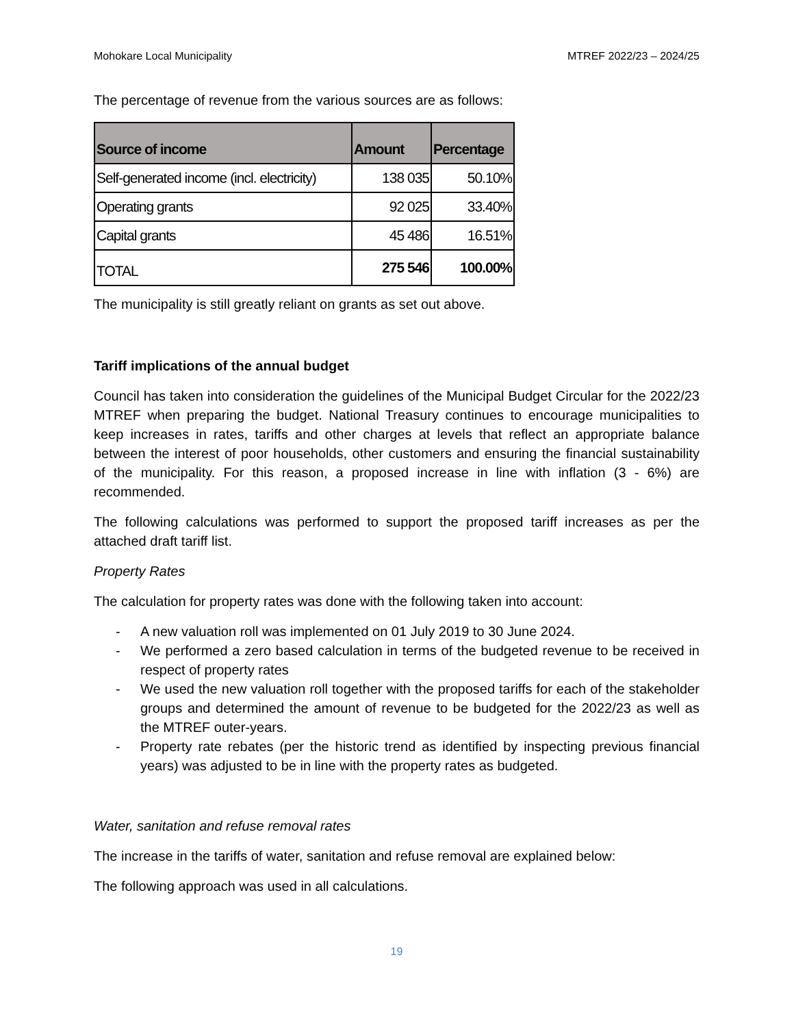Mohokare Local Municipality MTREF 2022/23 – 2024/25
The percentage of revenue from the various sources are as follows:
| Source of income | Amount | Percentage |
| --- | --- | --- |
| Self-generated income (incl. electricity) | 138 035 | 50.10% |
| Operating grants | 92 025 | 33.40% |
| Capital grants | 45 486 | 16.51% |
| TOTAL | 275 546 | 100.00% |
The municipality is still greatly reliant on grants as set out above.
Tariff implications of the annual budget
Council has taken into consideration the guidelines of the Municipal Budget Circular for the 2022/23 MTREF when preparing the budget. National Treasury continues to encourage municipalities to keep increases in rates, tariffs and other charges at levels that reflect an appropriate balance between the interest of poor households, other customers and ensuring the financial sustainability of the municipality. For this reason, a proposed increase in line with inflation (3 - 6%) are recommended.
The following calculations was performed to support the proposed tariff increases as per the attached draft tariff list.
Property Rates
The calculation for property rates was done with the following taken into account:
- A new valuation roll was implemented on 01 July 2019 to 30 June 2024.
- We performed a zero based calculation in terms of the budgeted revenue to be received in respect of property rates
- We used the new valuation roll together with the proposed tariffs for each of the stakeholder groups and determined the amount of revenue to be budgeted for the 2022/23 as well as the MTREF outer-years.
- Property rate rebates (per the historic trend as identified by inspecting previous financial years) was adjusted to be in line with the property rates as budgeted.
Water, sanitation and refuse removal rates
The increase in the tariffs of water, sanitation and refuse removal are explained below:
The following approach was used in all calculations.
19